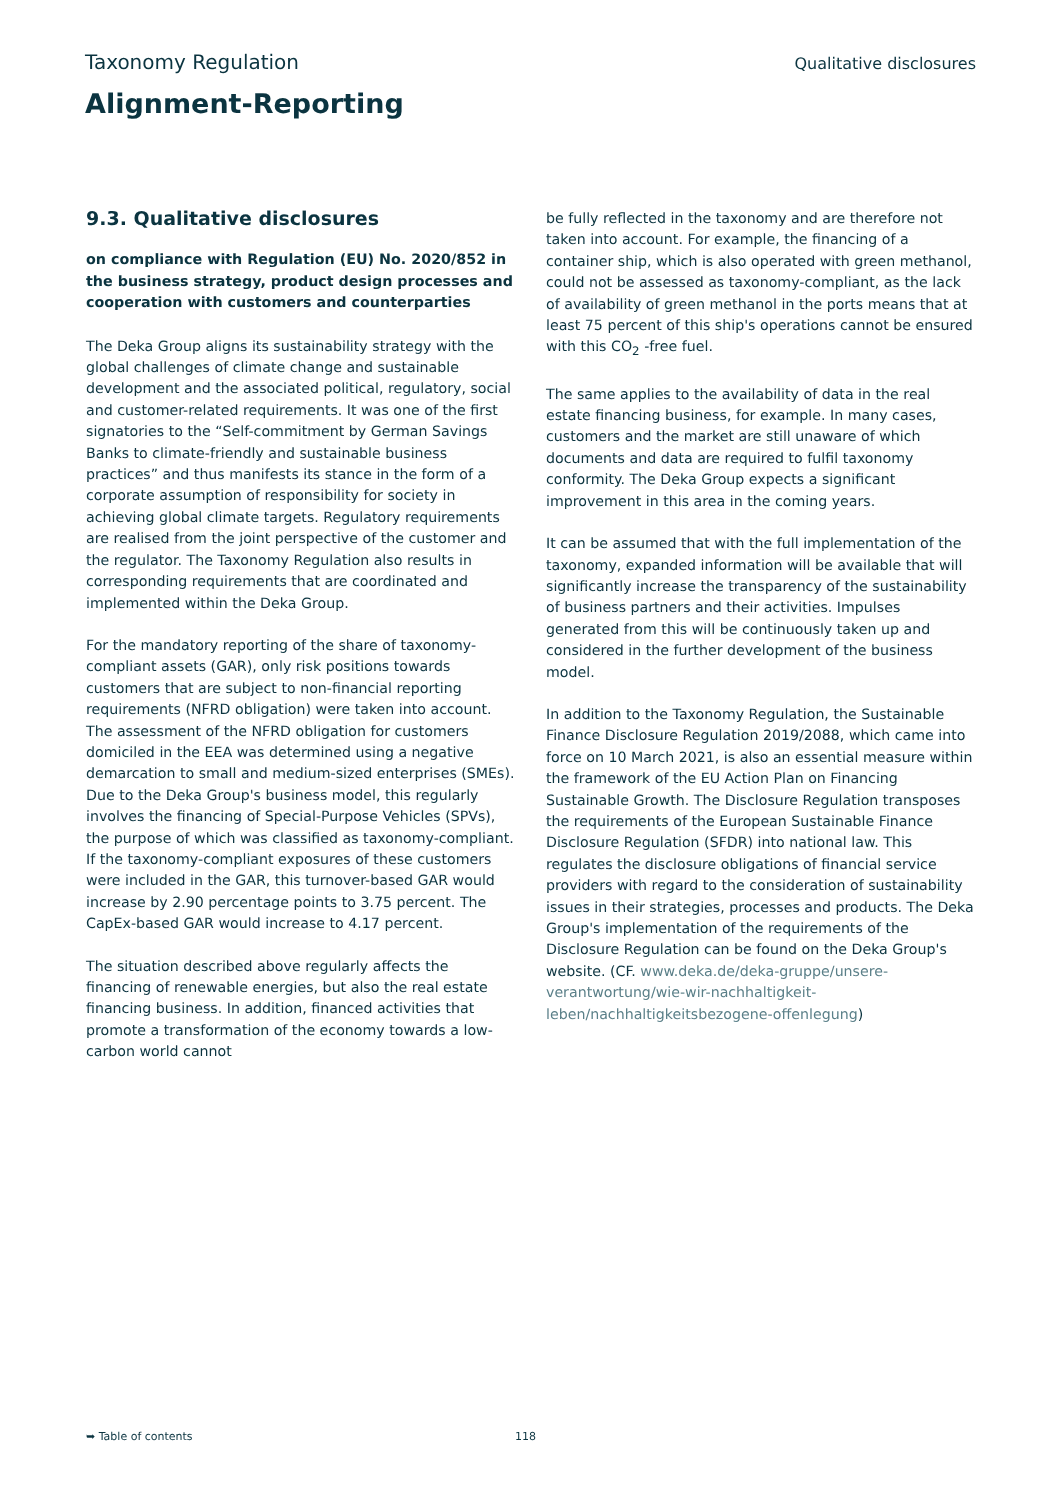Taxonomy Regulation Qualitative disclosures
Alignment-Reporting
9.3. Qualitative disclosures
on compliance with Regulation (EU) No. 2020/852 in the business strategy, product design processes and cooperation with customers and counterparties
The Deka Group aligns its sustainability strategy with the global challenges of climate change and sustainable development and the associated political, regulatory, social and customer-related requirements. It was one of the first signatories to the “Self-commitment by German Savings Banks to climate-friendly and sustainable business practices” and thus manifests its stance in the form of a corporate assumption of responsibility for society in achieving global climate targets. Regulatory requirements are realised from the joint perspective of the customer and the regulator. The Taxonomy Regulation also results in corresponding requirements that are coordinated and implemented within the Deka Group.
For the mandatory reporting of the share of taxonomy-compliant assets (GAR), only risk positions towards customers that are subject to non-financial reporting requirements (NFRD obligation) were taken into account. The assessment of the NFRD obligation for customers domiciled in the EEA was determined using a negative demarcation to small and medium-sized enterprises (SMEs). Due to the Deka Group's business model, this regularly involves the financing of Special-Purpose Vehicles (SPVs), the purpose of which was classified as taxonomy-compliant. If the taxonomy-compliant exposures of these customers were included in the GAR, this turnover-based GAR would increase by 2.90 percentage points to 3.75 percent. The CapEx-based GAR would increase to 4.17 percent.
The situation described above regularly affects the financing of renewable energies, but also the real estate financing business. In addition, financed activities that promote a transformation of the economy towards a low-carbon world cannot
be fully reflected in the taxonomy and are therefore not taken into account. For example, the financing of a container ship, which is also operated with green methanol, could not be assessed as taxonomy-compliant, as the lack of availability of green methanol in the ports means that at least 75 percent of this ship's operations cannot be ensured with this CO<sub>2</sub> -free fuel.
The same applies to the availability of data in the real estate financing business, for example. In many cases, customers and the market are still unaware of which documents and data are required to fulfil taxonomy conformity. The Deka Group expects a significant improvement in this area in the coming years.
It can be assumed that with the full implementation of the taxonomy, expanded information will be available that will significantly increase the transparency of the sustainability of business partners and their activities. Impulses generated from this will be continuously taken up and considered in the further development of the business model.
In addition to the Taxonomy Regulation, the Sustainable Finance Disclosure Regulation 2019/2088, which came into force on 10 March 2021, is also an essential measure within the framework of the EU Action Plan on Financing Sustainable Growth. The Disclosure Regulation transposes the requirements of the European Sustainable Finance Disclosure Regulation (SFDR) into national law. This regulates the disclosure obligations of financial service providers with regard to the consideration of sustainability issues in their strategies, processes and products. The Deka Group's implementation of the requirements of the Disclosure Regulation can be found on the Deka Group's website. (CF. www.deka.de/deka-gruppe/unsere-verantwortung/wie-wir-nachhaltigkeit-leben/nachhaltigkeitsbezogene-offenlegung)
➥ Table of contents 118